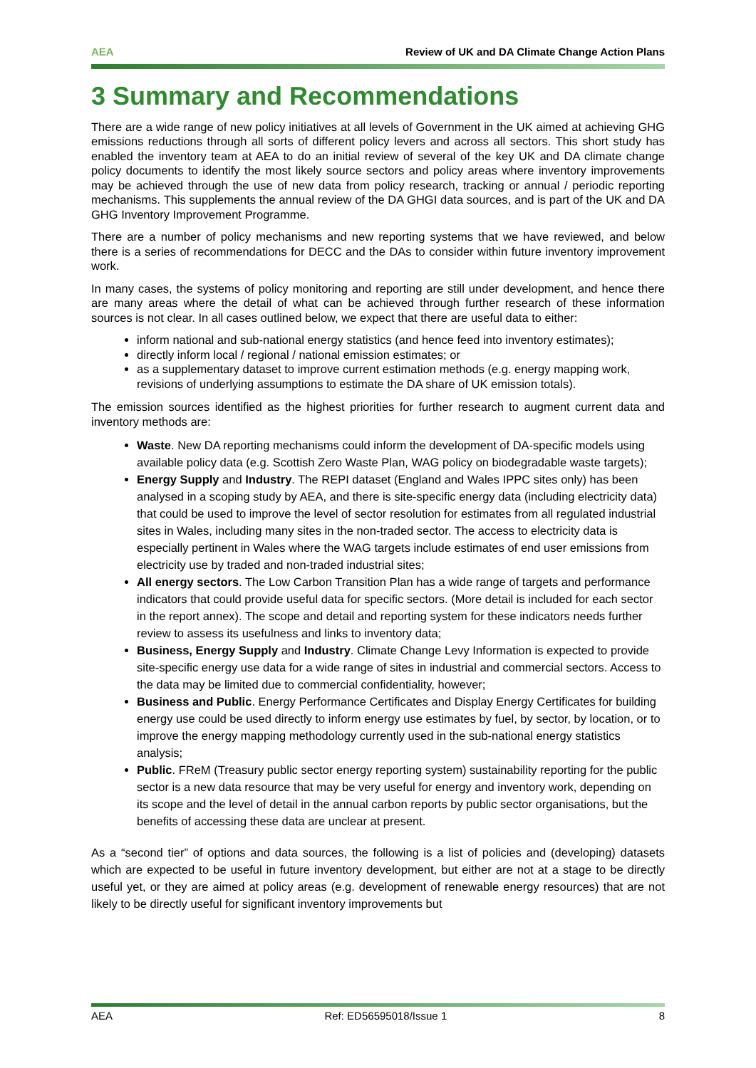AEA Review of UK and DA Climate Change Action Plans
3 Summary and Recommendations
There are a wide range of new policy initiatives at all levels of Government in the UK aimed at achieving GHG emissions reductions through all sorts of different policy levers and across all sectors. This short study has enabled the inventory team at AEA to do an initial review of several of the key UK and DA climate change policy documents to identify the most likely source sectors and policy areas where inventory improvements may be achieved through the use of new data from policy research, tracking or annual / periodic reporting mechanisms. This supplements the annual review of the DA GHGI data sources, and is part of the UK and DA GHG Inventory Improvement Programme.
There are a number of policy mechanisms and new reporting systems that we have reviewed, and below there is a series of recommendations for DECC and the DAs to consider within future inventory improvement work.
In many cases, the systems of policy monitoring and reporting are still under development, and hence there are many areas where the detail of what can be achieved through further research of these information sources is not clear. In all cases outlined below, we expect that there are useful data to either:
inform national and sub-national energy statistics (and hence feed into inventory estimates);
directly inform local / regional / national emission estimates; or
as a supplementary dataset to improve current estimation methods (e.g. energy mapping work, revisions of underlying assumptions to estimate the DA share of UK emission totals).
The emission sources identified as the highest priorities for further research to augment current data and inventory methods are:
Waste. New DA reporting mechanisms could inform the development of DA-specific models using available policy data (e.g. Scottish Zero Waste Plan, WAG policy on biodegradable waste targets);
Energy Supply and Industry. The REPI dataset (England and Wales IPPC sites only) has been analysed in a scoping study by AEA, and there is site-specific energy data (including electricity data) that could be used to improve the level of sector resolution for estimates from all regulated industrial sites in Wales, including many sites in the non-traded sector. The access to electricity data is especially pertinent in Wales where the WAG targets include estimates of end user emissions from electricity use by traded and non-traded industrial sites;
All energy sectors. The Low Carbon Transition Plan has a wide range of targets and performance indicators that could provide useful data for specific sectors. (More detail is included for each sector in the report annex). The scope and detail and reporting system for these indicators needs further review to assess its usefulness and links to inventory data;
Business, Energy Supply and Industry. Climate Change Levy Information is expected to provide site-specific energy use data for a wide range of sites in industrial and commercial sectors. Access to the data may be limited due to commercial confidentiality, however;
Business and Public. Energy Performance Certificates and Display Energy Certificates for building energy use could be used directly to inform energy use estimates by fuel, by sector, by location, or to improve the energy mapping methodology currently used in the sub-national energy statistics analysis;
Public. FReM (Treasury public sector energy reporting system) sustainability reporting for the public sector is a new data resource that may be very useful for energy and inventory work, depending on its scope and the level of detail in the annual carbon reports by public sector organisations, but the benefits of accessing these data are unclear at present.
As a “second tier” of options and data sources, the following is a list of policies and (developing) datasets which are expected to be useful in future inventory development, but either are not at a stage to be directly useful yet, or they are aimed at policy areas (e.g. development of renewable energy resources) that are not likely to be directly useful for significant inventory improvements but
AEA Ref: ED56595018/Issue 1 8